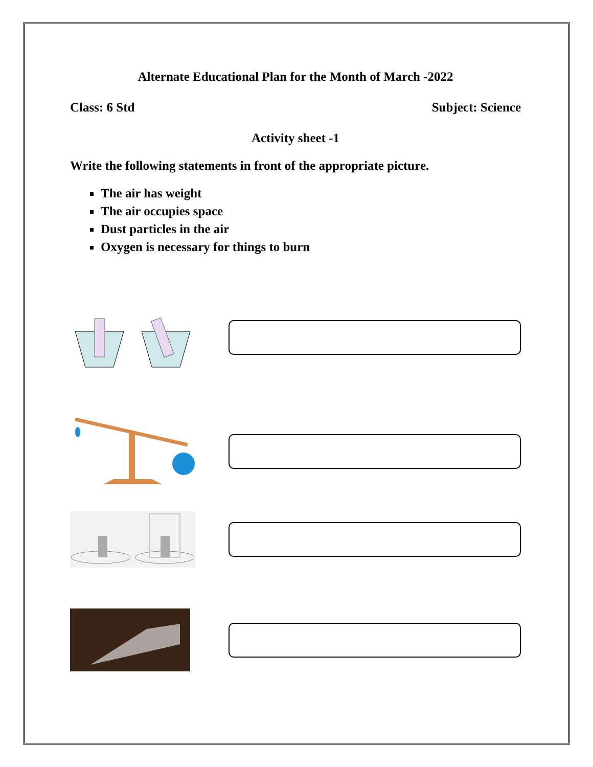Alternate Educational Plan for the Month of March -2022
Class: 6 Std Subject: Science
Activity sheet -1
Write the following statements in front of the appropriate picture.
The air has weight
The air occupies space
Dust particles in the air
Oxygen is necessary for things to burn